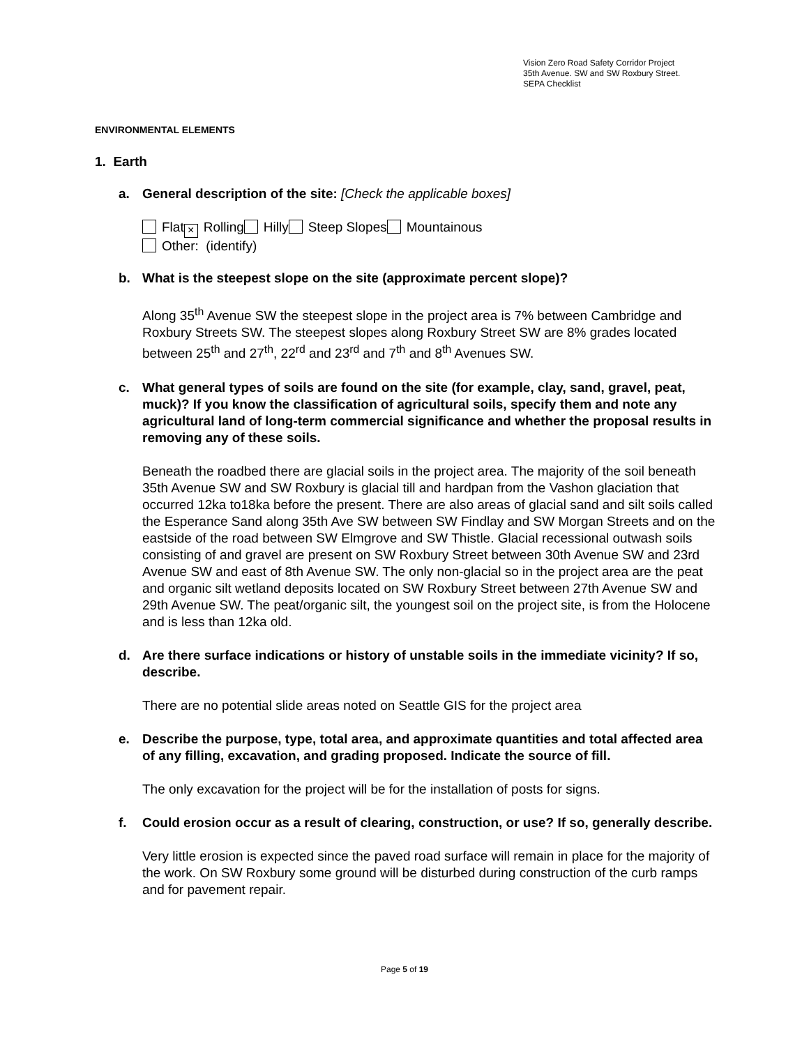Vision Zero Road Safety Corridor Project
35th Avenue. SW and SW Roxbury Street.
SEPA Checklist
ENVIRONMENTAL ELEMENTS
1. Earth
a. General description of the site: [Check the applicable boxes]
Flat × Rolling Hilly Steep Slopes Mountainous
Other: (identify)
b. What is the steepest slope on the site (approximate percent slope)?
Along 35<sup>th</sup> Avenue SW the steepest slope in the project area is 7% between Cambridge and Roxbury Streets SW. The steepest slopes along Roxbury Street SW are 8% grades located between 25<sup>th</sup> and 27<sup>th</sup>, 22<sup>rd</sup> and 23<sup>rd</sup> and 7<sup>th</sup> and 8<sup>th</sup> Avenues SW.
c. What general types of soils are found on the site (for example, clay, sand, gravel, peat, muck)? If you know the classification of agricultural soils, specify them and note any agricultural land of long-term commercial significance and whether the proposal results in removing any of these soils.
Beneath the roadbed there are glacial soils in the project area. The majority of the soil beneath 35th Avenue SW and SW Roxbury is glacial till and hardpan from the Vashon glaciation that occurred 12ka to18ka before the present. There are also areas of glacial sand and silt soils called the Esperance Sand along 35th Ave SW between SW Findlay and SW Morgan Streets and on the eastside of the road between SW Elmgrove and SW Thistle. Glacial recessional outwash soils consisting of and gravel are present on SW Roxbury Street between 30th Avenue SW and 23rd Avenue SW and east of 8th Avenue SW. The only non-glacial so in the project area are the peat and organic silt wetland deposits located on SW Roxbury Street between 27th Avenue SW and 29th Avenue SW. The peat/organic silt, the youngest soil on the project site, is from the Holocene and is less than 12ka old.
d. Are there surface indications or history of unstable soils in the immediate vicinity? If so, describe.
There are no potential slide areas noted on Seattle GIS for the project area
e. Describe the purpose, type, total area, and approximate quantities and total affected area of any filling, excavation, and grading proposed. Indicate the source of fill.
The only excavation for the project will be for the installation of posts for signs.
f. Could erosion occur as a result of clearing, construction, or use? If so, generally describe.
Very little erosion is expected since the paved road surface will remain in place for the majority of the work. On SW Roxbury some ground will be disturbed during construction of the curb ramps and for pavement repair.
Page 5 of 19